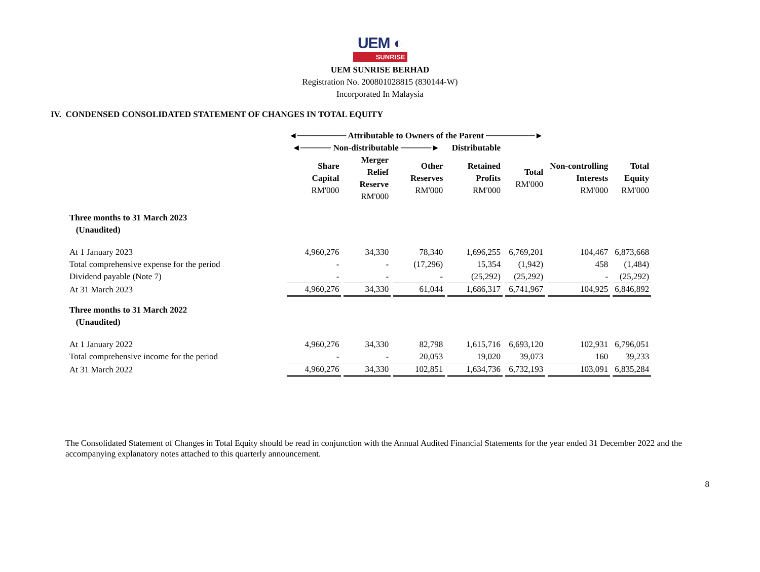UEM ◐
SUNRISE
UEM SUNRISE BERHAD
Registration No. 200801028815 (830144-W)
Incorporated In Malaysia
IV. CONDENSED CONSOLIDATED STATEMENT OF CHANGES IN TOTAL EQUITY
| | ◄──────── Attributable to Owners of the Parent ────────► | | | | | | |
| | ◄───── Non-distributable ─────► | | | Distributable | | | |
| | Share Capital RM'000 | Merger Relief Reserve RM'000 | Other Reserves RM'000 | Retained Profits RM'000 | Total RM'000 | Non-controlling Interests RM'000 | Total Equity RM'000 |
| Three months to 31 March 2023 (Unaudited) | | | | | | | |
| At 1 January 2023 | 4,960,276 | 34,330 | 78,340 | 1,696,255 | 6,769,201 | 104,467 | 6,873,668 |
| Total comprehensive expense for the period | - | - | (17,296) | 15,354 | (1,942) | 458 | (1,484) |
| Dividend payable (Note 7) | - | - | - | (25,292) | (25,292) | - | (25,292) |
| At 31 March 2023 | 4,960,276 | 34,330 | 61,044 | 1,686,317 | 6,741,967 | 104,925 | 6,846,892 |
| Three months to 31 March 2022 (Unaudited) | | | | | | | |
| At 1 January 2022 | 4,960,276 | 34,330 | 82,798 | 1,615,716 | 6,693,120 | 102,931 | 6,796,051 |
| Total comprehensive income for the period | - | - | 20,053 | 19,020 | 39,073 | 160 | 39,233 |
| At 31 March 2022 | 4,960,276 | 34,330 | 102,851 | 1,634,736 | 6,732,193 | 103,091 | 6,835,284 |
The Consolidated Statement of Changes in Total Equity should be read in conjunction with the Annual Audited Financial Statements for the year ended 31 December 2022 and the accompanying explanatory notes attached to this quarterly announcement.
8